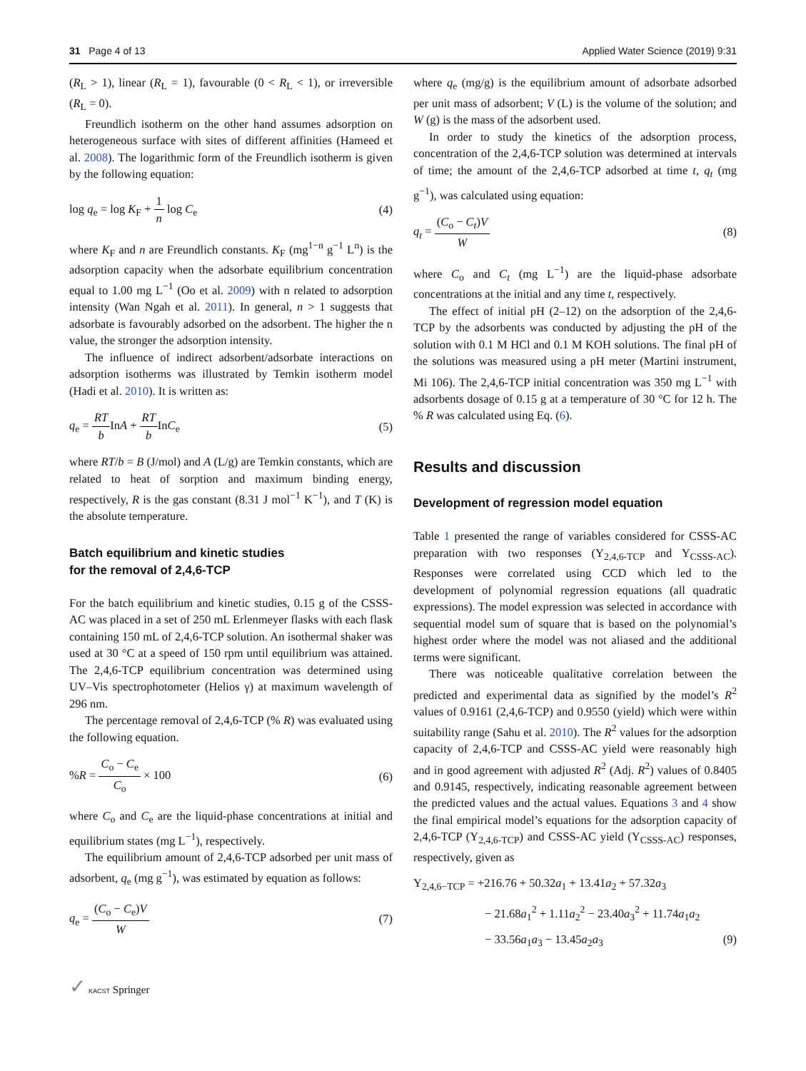31 Page 4 of 13 Applied Water Science (2019) 9:31
(R<sub>L</sub> > 1), linear (R<sub>L</sub> = 1), favourable (0 < R<sub>L</sub> < 1), or irreversible (R<sub>L</sub> = 0).
Freundlich isotherm on the other hand assumes adsorption on heterogeneous surface with sites of different affinities (Hameed et al. 2008). The logarithmic form of the Freundlich isotherm is given by the following equation:
log q<sub>e</sub> = log K<sub>F</sub> + 1 n log C<sub>e</sub> (4)
where K<sub>F</sub> and n are Freundlich constants. K<sub>F</sub> (mg<sup>1−n</sup> g<sup>−1</sup> L<sup>n</sup>) is the adsorption capacity when the adsorbate equilibrium concentration equal to 1.00 mg L<sup>−1</sup> (Oo et al. 2009) with n related to adsorption intensity (Wan Ngah et al. 2011). In general, n > 1 suggests that adsorbate is favourably adsorbed on the adsorbent. The higher the n value, the stronger the adsorption intensity.
The influence of indirect adsorbent/adsorbate interactions on adsorption isotherms was illustrated by Temkin isotherm model (Hadi et al. 2010). It is written as:
q<sub>e</sub> = RT b InA + RT b InC<sub>e</sub> (5)
where RT/b = B (J/mol) and A (L/g) are Temkin constants, which are related to heat of sorption and maximum binding energy, respectively, R is the gas constant (8.31 J mol<sup>−1</sup> K<sup>−1</sup>), and T (K) is the absolute temperature.
Batch equilibrium and kinetic studies
for the removal of 2,4,6‑TCP
For the batch equilibrium and kinetic studies, 0.15 g of the CSSS-AC was placed in a set of 250 mL Erlenmeyer flasks with each flask containing 150 mL of 2,4,6-TCP solution. An isothermal shaker was used at 30 °C at a speed of 150 rpm until equilibrium was attained. The 2,4,6-TCP equilibrium concentration was determined using UV–Vis spectrophotometer (Helios γ) at maximum wavelength of 296 nm.
The percentage removal of 2,4,6-TCP (% R) was evaluated using the following equation.
%R = C<sub>o</sub> − C<sub>e</sub> C<sub>o</sub> × 100 (6)
where C<sub>o</sub> and C<sub>e</sub> are the liquid-phase concentrations at initial and equilibrium states (mg L<sup>−1</sup>), respectively.
The equilibrium amount of 2,4,6-TCP adsorbed per unit mass of adsorbent, q<sub>e</sub> (mg g<sup>−1</sup>), was estimated by equation as follows:
q<sub>e</sub> = (C<sub>o</sub> − C<sub>e</sub>)V W (7)
where q<sub>e</sub> (mg/g) is the equilibrium amount of adsorbate adsorbed per unit mass of adsorbent; V (L) is the volume of the solution; and W (g) is the mass of the adsorbent used.
In order to study the kinetics of the adsorption process, concentration of the 2,4,6-TCP solution was determined at intervals of time; the amount of the 2,4,6-TCP adsorbed at time t, q<sub>t</sub> (mg g<sup>−1</sup>), was calculated using equation:
q<sub>t</sub> = (C<sub>o</sub> − C<sub>t</sub>)V W (8)
where C<sub>o</sub> and C<sub>t</sub> (mg L<sup>−1</sup>) are the liquid-phase adsorbate concentrations at the initial and any time t, respectively.
The effect of initial pH (2–12) on the adsorption of the 2,4,6-TCP by the adsorbents was conducted by adjusting the pH of the solution with 0.1 M HCl and 0.1 M KOH solutions. The final pH of the solutions was measured using a pH meter (Martini instrument, Mi 106). The 2,4,6-TCP initial concentration was 350 mg L<sup>−1</sup> with adsorbents dosage of 0.15 g at a temperature of 30 °C for 12 h. The % R was calculated using Eq. (6).
Results and discussion
Development of regression model equation
Table 1 presented the range of variables considered for CSSS-AC preparation with two responses (Y<sub>2,4,6-TCP</sub> and Y<sub>CSSS-AC</sub>). Responses were correlated using CCD which led to the development of polynomial regression equations (all quadratic expressions). The model expression was selected in accordance with sequential model sum of square that is based on the polynomial’s highest order where the model was not aliased and the additional terms were significant.
There was noticeable qualitative correlation between the predicted and experimental data as signified by the model’s R<sup>2</sup> values of 0.9161 (2,4,6-TCP) and 0.9550 (yield) which were within suitability range (Sahu et al. 2010). The R<sup>2</sup> values for the adsorption capacity of 2,4,6-TCP and CSSS-AC yield were reasonably high and in good agreement with adjusted R<sup>2</sup> (Adj. R<sup>2</sup>) values of 0.8405 and 0.9145, respectively, indicating reasonable agreement between the predicted values and the actual values. Equations 3 and 4 show the final empirical model’s equations for the adsorption capacity of 2,4,6-TCP (Y<sub>2,4,6-TCP</sub>) and CSSS-AC yield (Y<sub>CSSS-AC</sub>) responses, respectively, given as
Y<sub>2,4,6−TCP</sub> = +216.76 + 50.32a<sub>1</sub> + 13.41a<sub>2</sub> + 57.32a<sub>3</sub>
− 21.68a<sub>1</sub><sup>2</sup> + 1.11a<sub>2</sub><sup>2</sup> − 23.40a<sub>3</sub><sup>2</sup> + 11.74a<sub>1</sub>a<sub>2</sub>
− 33.56a<sub>1</sub>a<sub>3</sub> − 13.45a<sub>2</sub>a<sub>3</sub> (9)
✓ KACST Springer